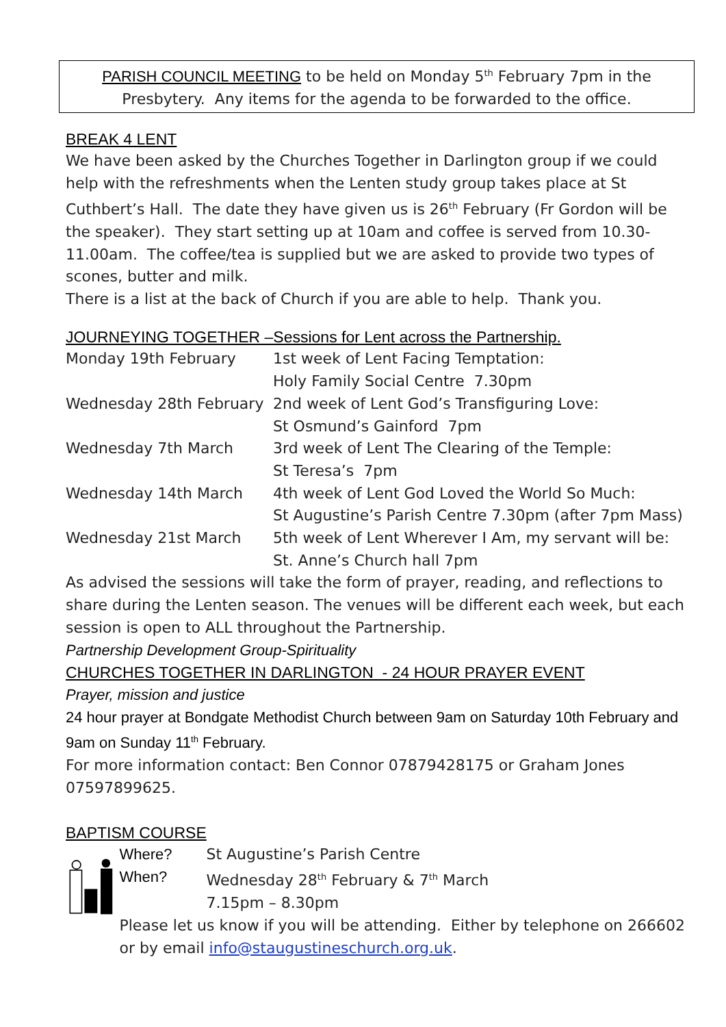PARISH COUNCIL MEETING to be held on Monday 5<sup>th</sup> February 7pm in the Presbytery. Any items for the agenda to be forwarded to the office.
BREAK 4 LENT
We have been asked by the Churches Together in Darlington group if we could help with the refreshments when the Lenten study group takes place at St Cuthbert’s Hall. The date they have given us is 26<sup>th</sup> February (Fr Gordon will be the speaker). They start setting up at 10am and coffee is served from 10.30-11.00am. The coffee/tea is supplied but we are asked to provide two types of scones, butter and milk.
There is a list at the back of Church if you are able to help. Thank you.
JOURNEYING TOGETHER –Sessions for Lent across the Partnership.
| Monday 19th February | 1st week of Lent Facing Temptation: Holy Family Social Centre 7.30pm |
| Wednesday 28th February | 2nd week of Lent God’s Transfiguring Love: St Osmund’s Gainford 7pm |
| Wednesday 7th March | 3rd week of Lent The Clearing of the Temple: St Teresa’s 7pm |
| Wednesday 14th March | 4th week of Lent God Loved the World So Much: St Augustine’s Parish Centre 7.30pm (after 7pm Mass) |
| Wednesday 21st March | 5th week of Lent Wherever I Am, my servant will be: St. Anne’s Church hall 7pm |
As advised the sessions will take the form of prayer, reading, and reflections to share during the Lenten season. The venues will be different each week, but each session is open to ALL throughout the Partnership.
Partnership Development Group-Spirituality
CHURCHES TOGETHER IN DARLINGTON - 24 HOUR PRAYER EVENT
Prayer, mission and justice
24 hour prayer at Bondgate Methodist Church between 9am on Saturday 10th February and 9am on Sunday 11<sup>th</sup> February.
For more information contact: Ben Connor 07879428175 or Graham Jones 07597899625.
BAPTISM COURSE
| Where? | St Augustine’s Parish Centre |
| When? | Wednesday 28<sup>th</sup> February & 7<sup>th</sup> March 7.15pm – 8.30pm |
Please let us know if you will be attending. Either by telephone on 266602 or by email info@staugustineschurch.org.uk.